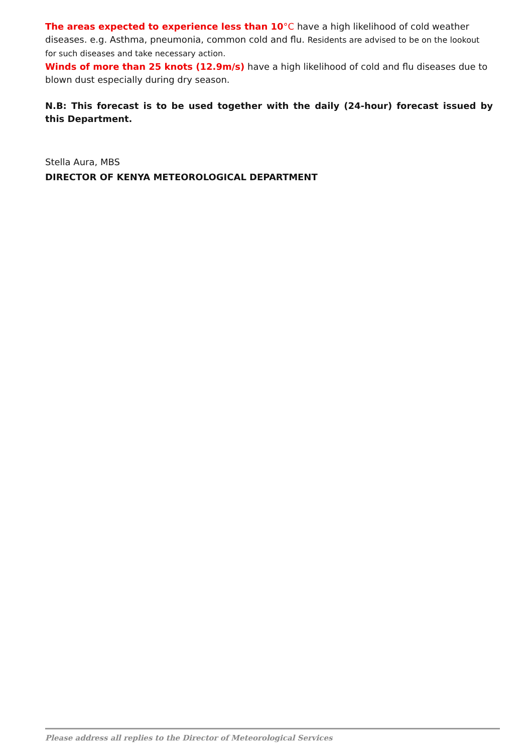The areas expected to experience less than 10°C have a high likelihood of cold weather diseases. e.g. Asthma, pneumonia, common cold and flu. Residents are advised to be on the lookout for such diseases and take necessary action.
Winds of more than 25 knots (12.9m/s) have a high likelihood of cold and flu diseases due to blown dust especially during dry season.
N.B: This forecast is to be used together with the daily (24-hour) forecast issued by this Department.
Stella Aura, MBS
DIRECTOR OF KENYA METEOROLOGICAL DEPARTMENT
Please address all replies to the Director of Meteorological Services